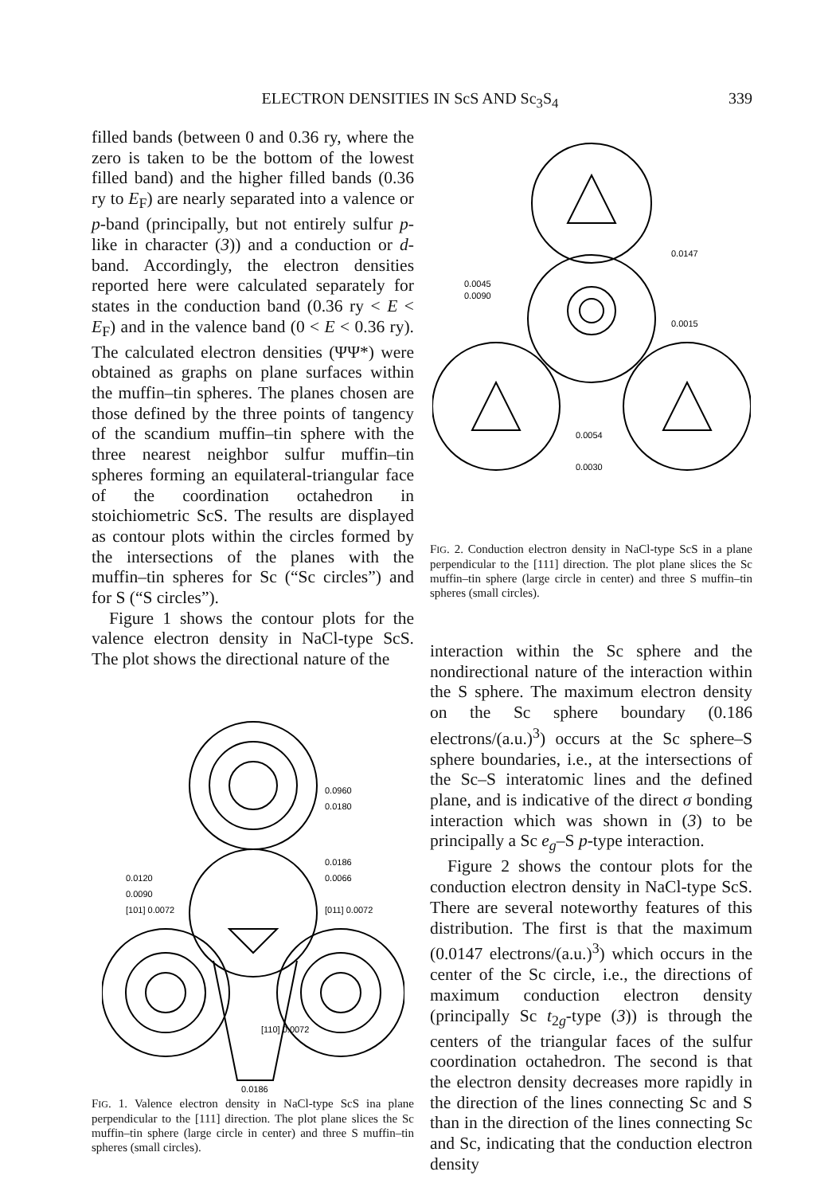ELECTRON DENSITIES IN ScS AND Sc<sub>3</sub>S<sub>4</sub> 339
filled bands (between 0 and 0.36 ry, where the zero is taken to be the bottom of the lowest filled band) and the higher filled bands (0.36 ry to E<sub>F</sub>) are nearly separated into a valence or p-band (principally, but not entirely sulfur p-like in character (3)) and a conduction or d-band. Accordingly, the electron densities reported here were calculated separately for states in the conduction band (0.36 ry < E < E<sub>F</sub>) and in the valence band (0 < E < 0.36 ry). The calculated electron densities (ΨΨ*) were obtained as graphs on plane surfaces within the muffin–tin spheres. The planes chosen are those defined by the three points of tangency of the scandium muffin–tin sphere with the three nearest neighbor sulfur muffin–tin spheres forming an equilateral-triangular face of the coordination octahedron in stoichiometric ScS. The results are displayed as contour plots within the circles formed by the intersections of the planes with the muffin–tin spheres for Sc (“Sc circles”) and for S (“S circles”).
Figure 1 shows the contour plots for the valence electron density in NaCl-type ScS. The plot shows the directional nature of the
0.0960
0.0180
0.0186
0.0066
0.0120
0.0090
[101] 0.0072
[011] 0.0072
[110] 0.0072
0.0186
FIG. 1. Valence electron density in NaCl-type ScS ina plane perpendicular to the [111] direction. The plot plane slices the Sc muffin–tin sphere (large circle in center) and three S muffin–tin spheres (small circles).
0.0147
0.0045
0.0090
0.0015
0.0054
0.0030
FIG. 2. Conduction electron density in NaCl-type ScS in a plane perpendicular to the [111] direction. The plot plane slices the Sc muffin–tin sphere (large circle in center) and three S muffin–tin spheres (small circles).
interaction within the Sc sphere and the nondirectional nature of the interaction within the S sphere. The maximum electron density on the Sc sphere boundary (0.186 electrons/(a.u.)<sup>3</sup>) occurs at the Sc sphere–S sphere boundaries, i.e., at the intersections of the Sc–S interatomic lines and the defined plane, and is indicative of the direct σ bonding interaction which was shown in (3) to be principally a Sc e<sub>g</sub>–S p-type interaction.
Figure 2 shows the contour plots for the conduction electron density in NaCl-type ScS. There are several noteworthy features of this distribution. The first is that the maximum (0.0147 electrons/(a.u.)<sup>3</sup>) which occurs in the center of the Sc circle, i.e., the directions of maximum conduction electron density (principally Sc t<sub>2g</sub>-type (3)) is through the centers of the triangular faces of the sulfur coordination octahedron. The second is that the electron density decreases more rapidly in the direction of the lines connecting Sc and S than in the direction of the lines connecting Sc and Sc, indicating that the conduction electron density